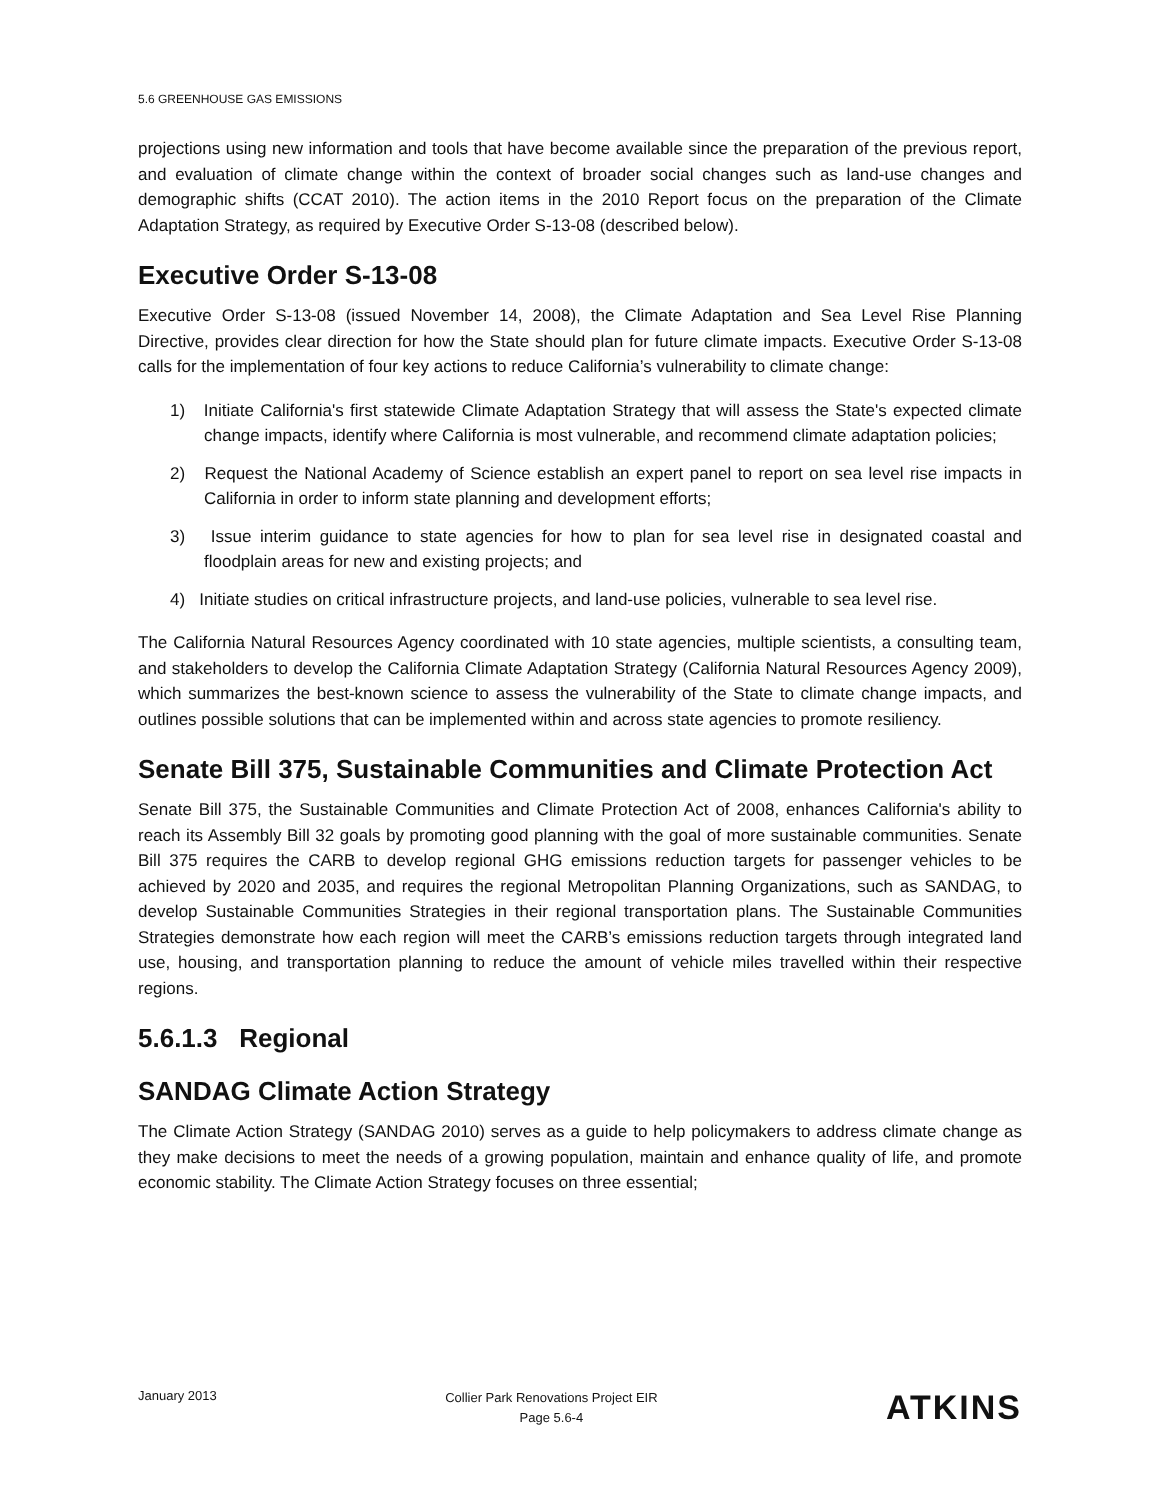5.6 GREENHOUSE GAS EMISSIONS
projections using new information and tools that have become available since the preparation of the previous report, and evaluation of climate change within the context of broader social changes such as land-use changes and demographic shifts (CCAT 2010). The action items in the 2010 Report focus on the preparation of the Climate Adaptation Strategy, as required by Executive Order S-13-08 (described below).
Executive Order S-13-08
Executive Order S-13-08 (issued November 14, 2008), the Climate Adaptation and Sea Level Rise Planning Directive, provides clear direction for how the State should plan for future climate impacts. Executive Order S-13-08 calls for the implementation of four key actions to reduce California’s vulnerability to climate change:
1) Initiate California's first statewide Climate Adaptation Strategy that will assess the State's expected climate change impacts, identify where California is most vulnerable, and recommend climate adaptation policies;
2) Request the National Academy of Science establish an expert panel to report on sea level rise impacts in California in order to inform state planning and development efforts;
3) Issue interim guidance to state agencies for how to plan for sea level rise in designated coastal and floodplain areas for new and existing projects; and
4) Initiate studies on critical infrastructure projects, and land-use policies, vulnerable to sea level rise.
The California Natural Resources Agency coordinated with 10 state agencies, multiple scientists, a consulting team, and stakeholders to develop the California Climate Adaptation Strategy (California Natural Resources Agency 2009), which summarizes the best-known science to assess the vulnerability of the State to climate change impacts, and outlines possible solutions that can be implemented within and across state agencies to promote resiliency.
Senate Bill 375, Sustainable Communities and Climate Protection Act
Senate Bill 375, the Sustainable Communities and Climate Protection Act of 2008, enhances California's ability to reach its Assembly Bill 32 goals by promoting good planning with the goal of more sustainable communities. Senate Bill 375 requires the CARB to develop regional GHG emissions reduction targets for passenger vehicles to be achieved by 2020 and 2035, and requires the regional Metropolitan Planning Organizations, such as SANDAG, to develop Sustainable Communities Strategies in their regional transportation plans. The Sustainable Communities Strategies demonstrate how each region will meet the CARB’s emissions reduction targets through integrated land use, housing, and transportation planning to reduce the amount of vehicle miles travelled within their respective regions.
5.6.1.3 Regional
SANDAG Climate Action Strategy
The Climate Action Strategy (SANDAG 2010) serves as a guide to help policymakers to address climate change as they make decisions to meet the needs of a growing population, maintain and enhance quality of life, and promote economic stability. The Climate Action Strategy focuses on three essential;
January 2013
Collier Park Renovations Project EIR
Page 5.6-4
ATKINS